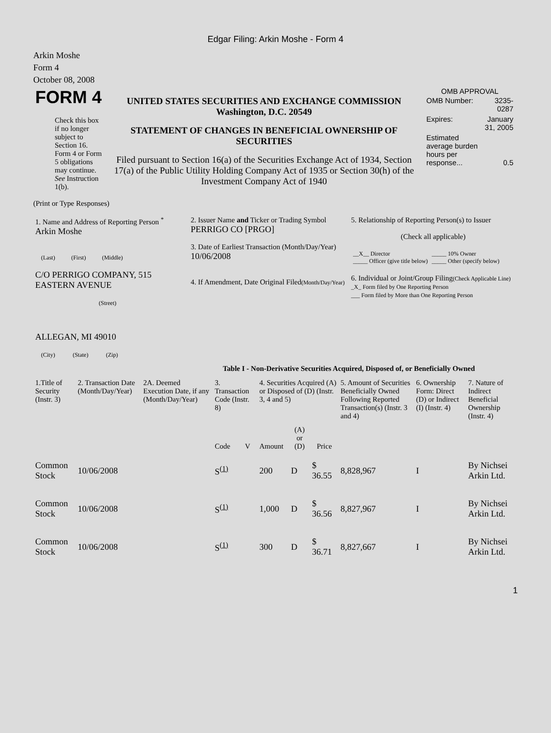Edgar Filing: Arkin Moshe - Form 4
Arkin Moshe
Form 4
October 08, 2008
| FORM 4 Check this box if no longer subject to Section 16. Form 4 or Form 5 obligations may continue. See Instruction 1(b). | UNITED STATES SECURITIES AND EXCHANGE COMMISSION Washington, D.C. 20549 STATEMENT OF CHANGES IN BENEFICIAL OWNERSHIP OF SECURITIES Filed pursuant to Section 16(a) of the Securities Exchange Act of 1934, Section 17(a) of the Public Utility Holding Company Act of 1935 or Section 30(h) of the Investment Company Act of 1940 | OMB APPROVAL / OMB Number: / 3235-0287 / / Expires: / January 31, 2005 / / Estimated average burden hours per response... / 0.5 / |
(Print or Type Responses)
| 1. Name and Address of Reporting Person <sup>*</sup> Arkin Moshe (Last) (First) (Middle) C/O PERRIGO COMPANY, 515 EASTERN AVENUE (Street) ALLEGAN, MI 49010 (City) (State) (Zip) | 2. Issuer Name and Ticker or Trading Symbol PERRIGO CO [PRGO] 3. Date of Earliest Transaction (Month/Day/Year) 10/06/2008 4. If Amendment, Date Original Filed (Month/Day/Year) | 5. Relationship of Reporting Person(s) to Issuer (Check all applicable) / __X__ Director _____ Officer (give title below) / _____ 10% Owner _____ Other (specify below) / 6. Individual or Joint/Group Filing (Check Applicable Line) _X_ Form filed by One Reporting Person ___ Form filed by More than One Reporting Person |
Table I - Non-Derivative Securities Acquired, Disposed of, or Beneficially Owned
| 1.Title of Security (Instr. 3) | 2. Transaction Date (Month/Day/Year) | 2A. Deemed Execution Date, if any (Month/Day/Year) | 3. Transaction Code (Instr. 8) | | 4. Securities Acquired (A) or Disposed of (D) (Instr. 3, 4 and 5) | | | 5. Amount of Securities Beneficially Owned Following Reported Transaction(s) (Instr. 3 and 4) | 6. Ownership Form: Direct (D) or Indirect (I) (Instr. 4) | 7. Nature of Indirect Beneficial Ownership (Instr. 4) |
| --- | --- | --- | --- | --- | --- | --- | --- | --- | --- | --- |
| | | | Code | V | Amount | (A) or (D) | Price | | | |
| Common Stock | 10/06/2008 | | S<sup>(1)</sup> | | 200 | D | $ 36.55 | 8,828,967 | I | By Nichsei Arkin Ltd. |
| Common Stock | 10/06/2008 | | S<sup>(1)</sup> | | 1,000 | D | $ 36.56 | 8,827,967 | I | By Nichsei Arkin Ltd. |
| Common Stock | 10/06/2008 | | S<sup>(1)</sup> | | 300 | D | $ 36.71 | 8,827,667 | I | By Nichsei Arkin Ltd. |
1